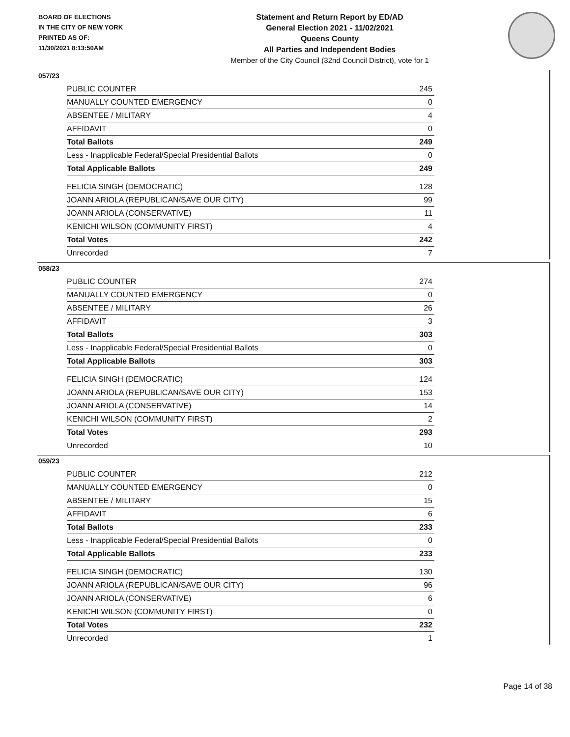BOARD OF ELECTIONS
IN THE CITY OF NEW YORK
PRINTED AS OF:
11/30/2021 8:13:50AM
Statement and Return Report by ED/AD
General Election 2021 - 11/02/2021
Queens County
All Parties and Independent Bodies
Member of the City Council (32nd Council District), vote for 1
057/23
| PUBLIC COUNTER | 245 |
| MANUALLY COUNTED EMERGENCY | 0 |
| ABSENTEE / MILITARY | 4 |
| AFFIDAVIT | 0 |
| Total Ballots | 249 |
| Less - Inapplicable Federal/Special Presidential Ballots | 0 |
| Total Applicable Ballots | 249 |
| FELICIA SINGH (DEMOCRATIC) | 128 |
| JOANN ARIOLA (REPUBLICAN/SAVE OUR CITY) | 99 |
| JOANN ARIOLA (CONSERVATIVE) | 11 |
| KENICHI WILSON (COMMUNITY FIRST) | 4 |
| Total Votes | 242 |
| Unrecorded | 7 |
058/23
| PUBLIC COUNTER | 274 |
| MANUALLY COUNTED EMERGENCY | 0 |
| ABSENTEE / MILITARY | 26 |
| AFFIDAVIT | 3 |
| Total Ballots | 303 |
| Less - Inapplicable Federal/Special Presidential Ballots | 0 |
| Total Applicable Ballots | 303 |
| FELICIA SINGH (DEMOCRATIC) | 124 |
| JOANN ARIOLA (REPUBLICAN/SAVE OUR CITY) | 153 |
| JOANN ARIOLA (CONSERVATIVE) | 14 |
| KENICHI WILSON (COMMUNITY FIRST) | 2 |
| Total Votes | 293 |
| Unrecorded | 10 |
059/23
| PUBLIC COUNTER | 212 |
| MANUALLY COUNTED EMERGENCY | 0 |
| ABSENTEE / MILITARY | 15 |
| AFFIDAVIT | 6 |
| Total Ballots | 233 |
| Less - Inapplicable Federal/Special Presidential Ballots | 0 |
| Total Applicable Ballots | 233 |
| FELICIA SINGH (DEMOCRATIC) | 130 |
| JOANN ARIOLA (REPUBLICAN/SAVE OUR CITY) | 96 |
| JOANN ARIOLA (CONSERVATIVE) | 6 |
| KENICHI WILSON (COMMUNITY FIRST) | 0 |
| Total Votes | 232 |
| Unrecorded | 1 |
Page 14 of 38